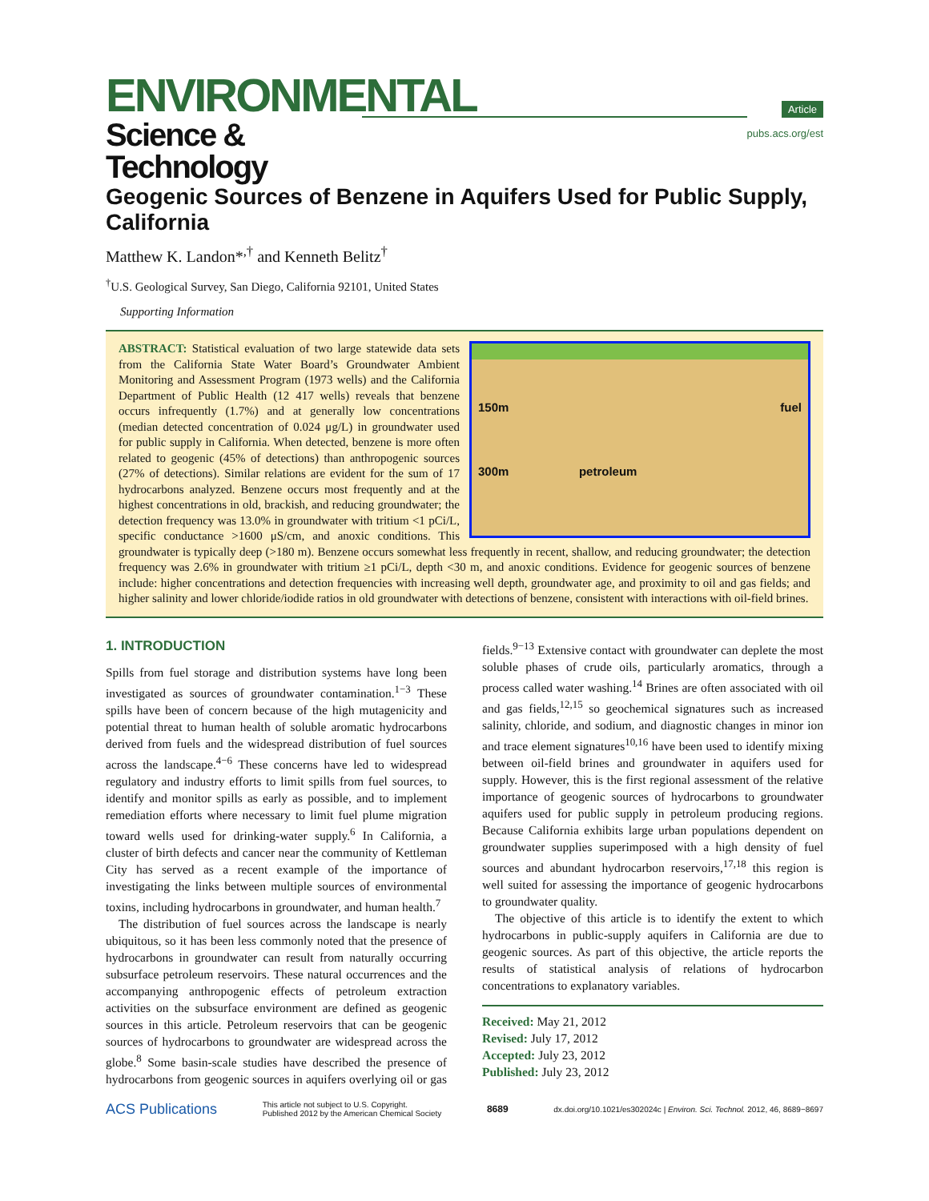ENVIRONMENTAL
Science & Technology
Article
pubs.acs.org/est
Geogenic Sources of Benzene in Aquifers Used for Public Supply, California
Matthew K. Landon*<sup>,†</sup> and Kenneth Belitz<sup>†</sup>
<sup>†</sup> U.S. Geological Survey, San Diego, California 92101, United States
Supporting Information
150m fuel
300m petroleum
ABSTRACT: Statistical evaluation of two large statewide data sets from the California State Water Board’s Groundwater Ambient Monitoring and Assessment Program (1973 wells) and the California Department of Public Health (12 417 wells) reveals that benzene occurs infrequently (1.7%) and at generally low concentrations (median detected concentration of 0.024 μg/L) in groundwater used for public supply in California. When detected, benzene is more often related to geogenic (45% of detections) than anthropogenic sources (27% of detections). Similar relations are evident for the sum of 17 hydrocarbons analyzed. Benzene occurs most frequently and at the highest concentrations in old, brackish, and reducing groundwater; the detection frequency was 13.0% in groundwater with tritium <1 pCi/L, specific conductance >1600 μS/cm, and anoxic conditions. This groundwater is typically deep (>180 m). Benzene occurs somewhat less frequently in recent, shallow, and reducing groundwater; the detection frequency was 2.6% in groundwater with tritium ≥1 pCi/L, depth <30 m, and anoxic conditions. Evidence for geogenic sources of benzene include: higher concentrations and detection frequencies with increasing well depth, groundwater age, and proximity to oil and gas fields; and higher salinity and lower chloride/iodide ratios in old groundwater with detections of benzene, consistent with interactions with oil-field brines.
1. INTRODUCTION
Spills from fuel storage and distribution systems have long been investigated as sources of groundwater contamination.<sup>1−3</sup> These spills have been of concern because of the high mutagenicity and potential threat to human health of soluble aromatic hydrocarbons derived from fuels and the widespread distribution of fuel sources across the landscape.<sup>4−6</sup> These concerns have led to widespread regulatory and industry efforts to limit spills from fuel sources, to identify and monitor spills as early as possible, and to implement remediation efforts where necessary to limit fuel plume migration toward wells used for drinking-water supply.<sup>6</sup> In California, a cluster of birth defects and cancer near the community of Kettleman City has served as a recent example of the importance of investigating the links between multiple sources of environmental toxins, including hydrocarbons in groundwater, and human health.<sup>7</sup>
The distribution of fuel sources across the landscape is nearly ubiquitous, so it has been less commonly noted that the presence of hydrocarbons in groundwater can result from naturally occurring subsurface petroleum reservoirs. These natural occurrences and the accompanying anthropogenic effects of petroleum extraction activities on the subsurface environment are defined as geogenic sources in this article. Petroleum reservoirs that can be geogenic sources of hydrocarbons to groundwater are widespread across the globe.<sup>8</sup> Some basin-scale studies have described the presence of hydrocarbons from geogenic sources in aquifers overlying oil or gas fields.<sup>9−13</sup> Extensive contact with groundwater can deplete the most soluble phases of crude oils, particularly aromatics, through a process called water washing.<sup>14</sup> Brines are often associated with oil and gas fields,<sup>12,15</sup> so geochemical signatures such as increased salinity, chloride, and sodium, and diagnostic changes in minor ion and trace element signatures<sup>10,16</sup> have been used to identify mixing between oil-field brines and groundwater in aquifers used for supply. However, this is the first regional assessment of the relative importance of geogenic sources of hydrocarbons to groundwater aquifers used for public supply in petroleum producing regions. Because California exhibits large urban populations dependent on groundwater supplies superimposed with a high density of fuel sources and abundant hydrocarbon reservoirs,<sup>17,18</sup> this region is well suited for assessing the importance of geogenic hydrocarbons to groundwater quality.
The objective of this article is to identify the extent to which hydrocarbons in public-supply aquifers in California are due to geogenic sources. As part of this objective, the article reports the results of statistical analysis of relations of hydrocarbon concentrations to explanatory variables.
Received: May 21, 2012
Revised: July 17, 2012
Accepted: July 23, 2012
Published: July 23, 2012
ACS Publications This article not subject to U.S. Copyright.
Published 2012 by the American Chemical Society 8689 dx.doi.org/10.1021/es302024c | Environ. Sci. Technol. 2012, 46, 8689−8697